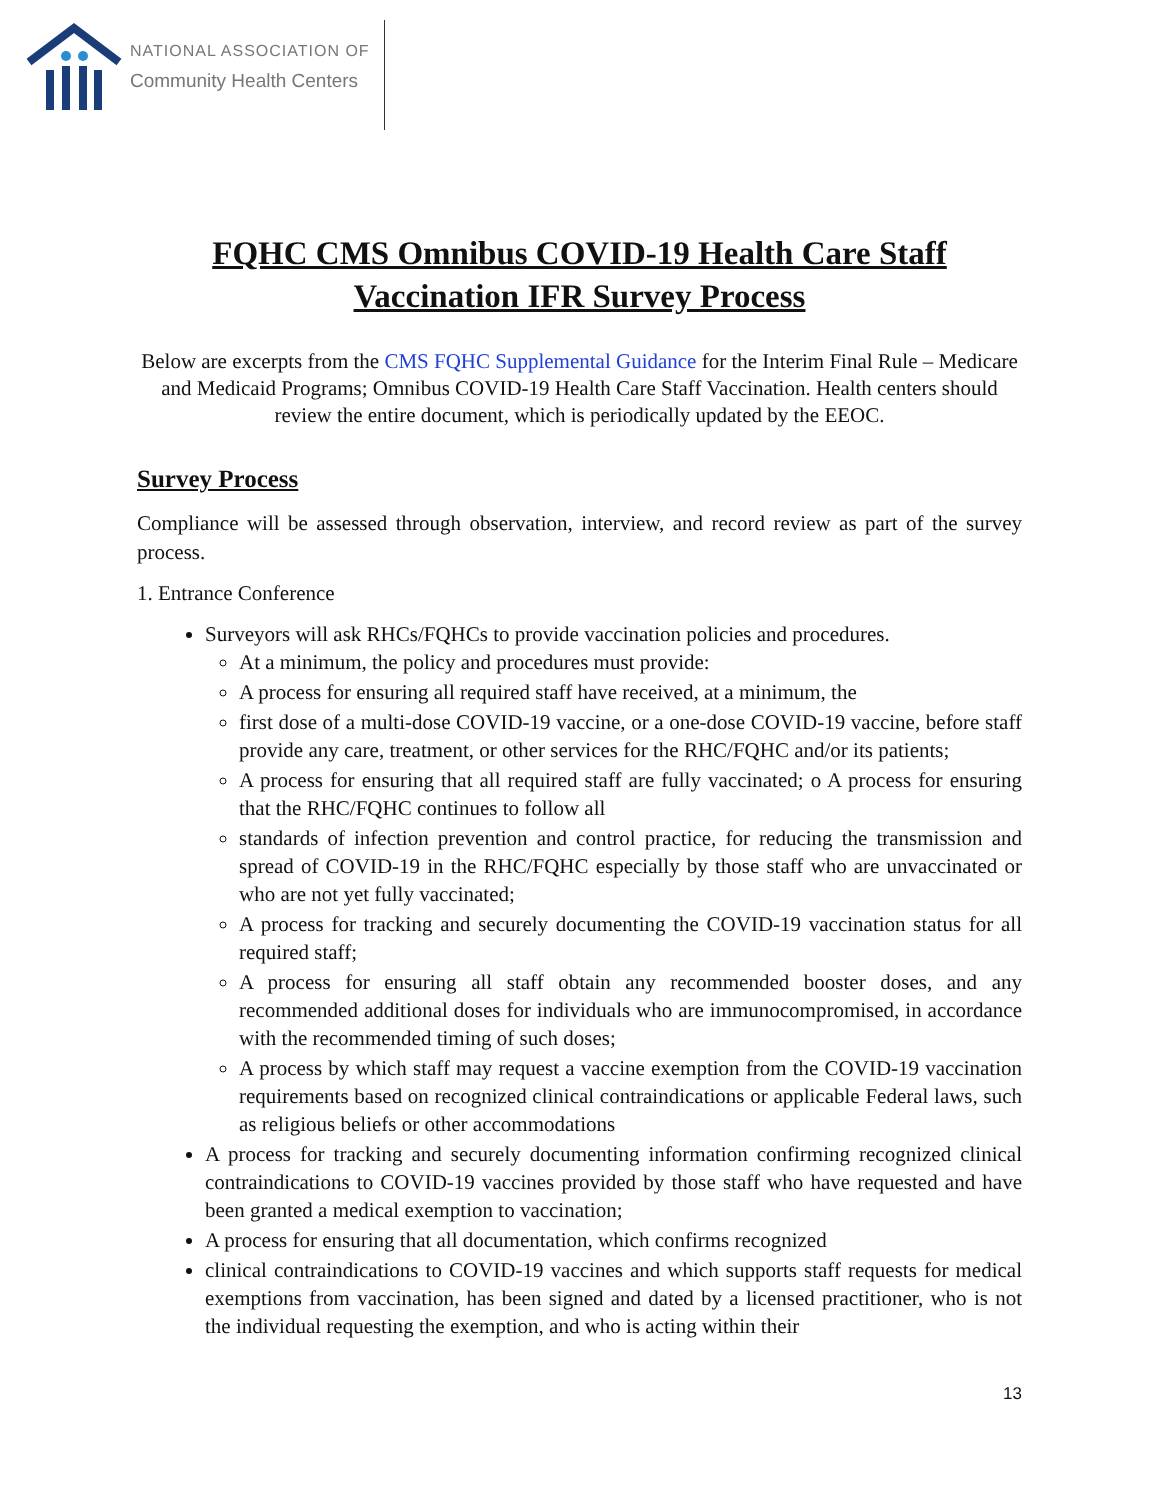NATIONAL ASSOCIATION OF
Community Health Centers
FQHC CMS Omnibus COVID-19 Health Care Staff
Vaccination IFR Survey Process
Below are excerpts from the CMS FQHC Supplemental Guidance for the Interim Final Rule – Medicare and Medicaid Programs; Omnibus COVID-19 Health Care Staff Vaccination. Health centers should review the entire document, which is periodically updated by the EEOC.
Survey Process
Compliance will be assessed through observation, interview, and record review as part of the survey process.
1. Entrance Conference
Surveyors will ask RHCs/FQHCs to provide vaccination policies and procedures.
At a minimum, the policy and procedures must provide:
A process for ensuring all required staff have received, at a minimum, the
first dose of a multi-dose COVID-19 vaccine, or a one-dose COVID-19 vaccine, before staff provide any care, treatment, or other services for the RHC/FQHC and/or its patients;
A process for ensuring that all required staff are fully vaccinated; o A process for ensuring that the RHC/FQHC continues to follow all
standards of infection prevention and control practice, for reducing the transmission and spread of COVID-19 in the RHC/FQHC especially by those staff who are unvaccinated or who are not yet fully vaccinated;
A process for tracking and securely documenting the COVID-19 vaccination status for all required staff;
A process for ensuring all staff obtain any recommended booster doses, and any recommended additional doses for individuals who are immunocompromised, in accordance with the recommended timing of such doses;
A process by which staff may request a vaccine exemption from the COVID-19 vaccination requirements based on recognized clinical contraindications or applicable Federal laws, such as religious beliefs or other accommodations
A process for tracking and securely documenting information confirming recognized clinical contraindications to COVID-19 vaccines provided by those staff who have requested and have been granted a medical exemption to vaccination;
A process for ensuring that all documentation, which confirms recognized
clinical contraindications to COVID-19 vaccines and which supports staff requests for medical exemptions from vaccination, has been signed and dated by a licensed practitioner, who is not the individual requesting the exemption, and who is acting within their
13